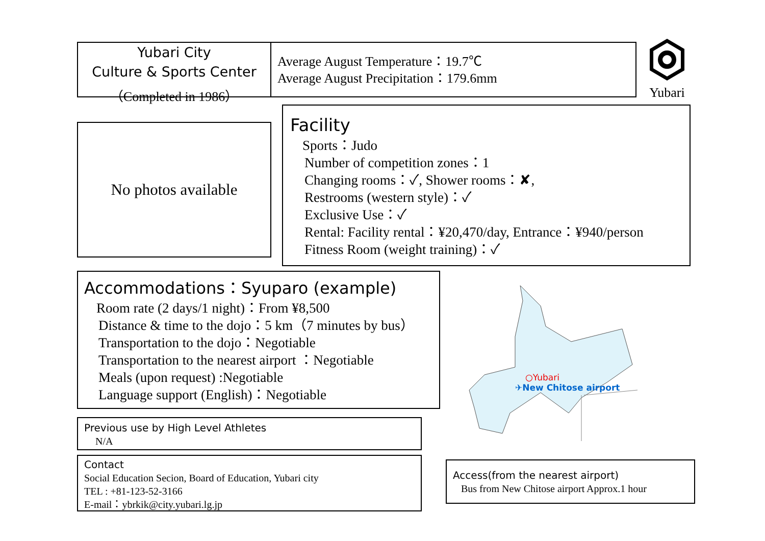Yubari City
Culture & Sports Center
（Completed in 1986）
Average August Temperature：19.7℃
Average August Precipitation：179.6mm
Yubari
No photos available
Facility
Sports：Judo
Number of competition zones：1
Changing rooms：✓, Shower rooms：✘,
Restrooms (western style)：✓
Exclusive Use：✓
Rental: Facility rental：¥20,470/day, Entrance：¥940/person
Fitness Room (weight training)：✓
Accommodations：Syuparo (example)
Room rate (2 days/1 night)：From ¥8,500
Distance & time to the dojo：5 km（7 minutes by bus）
Transportation to the dojo：Negotiable
Transportation to the nearest airport ：Negotiable
Meals (upon request) :Negotiable
Language support (English)：Negotiable
○Yubari
✈New Chitose airport
Previous use by High Level Athletes
N/A
Contact
Social Education Secion, Board of Education, Yubari city
TEL : +81-123-52-3166
E-mail：ybrkik@city.yubari.lg.jp
Access(from the nearest airport)
Bus from New Chitose airport Approx.1 hour